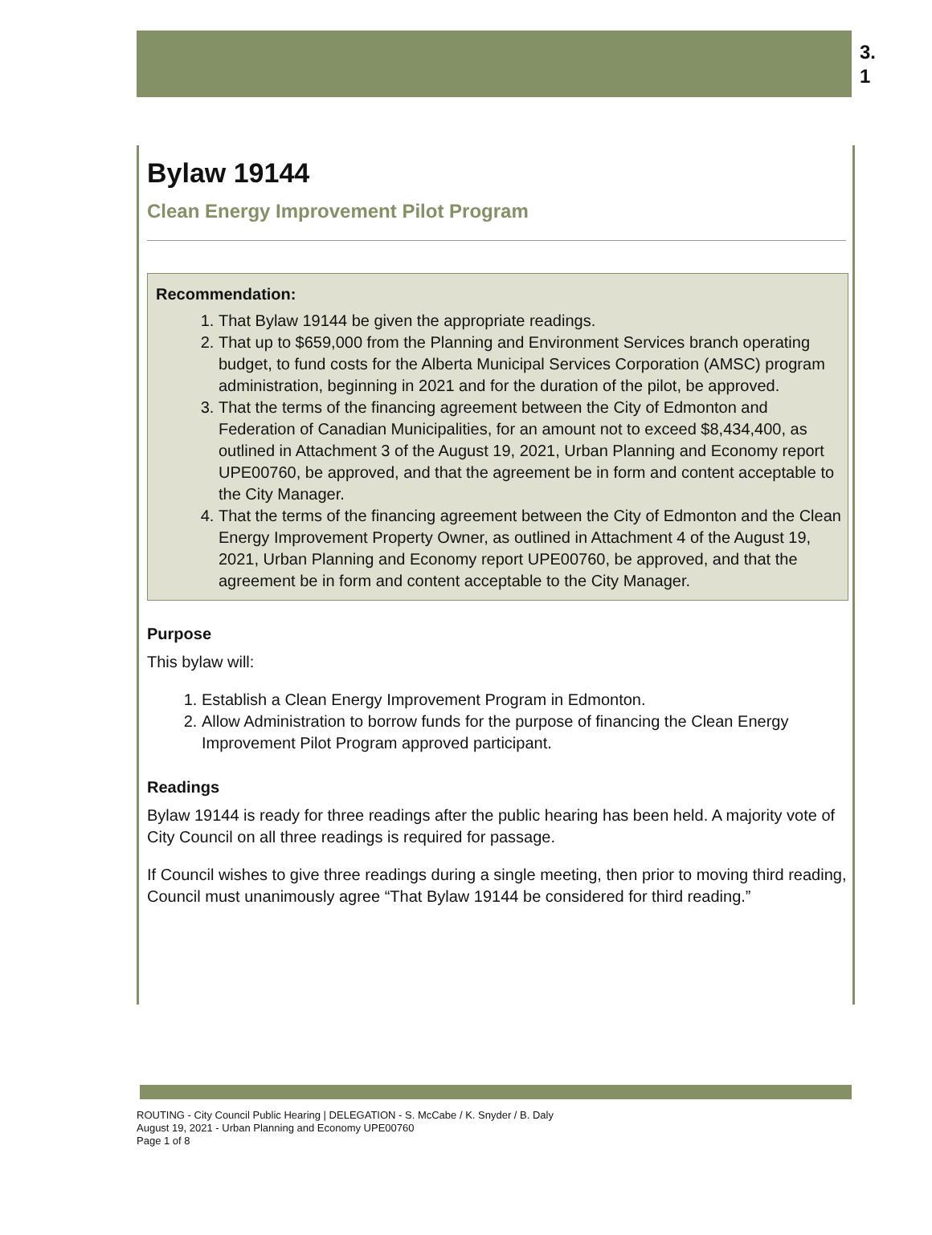3.
1
Bylaw 19144
Clean Energy Improvement Pilot Program
Recommendation:
1. That Bylaw 19144 be given the appropriate readings.
2. That up to $659,000 from the Planning and Environment Services branch operating budget, to fund costs for the Alberta Municipal Services Corporation (AMSC) program administration, beginning in 2021 and for the duration of the pilot, be approved.
3. That the terms of the financing agreement between the City of Edmonton and Federation of Canadian Municipalities, for an amount not to exceed $8,434,400, as outlined in Attachment 3 of the August 19, 2021, Urban Planning and Economy report UPE00760, be approved, and that the agreement be in form and content acceptable to the City Manager.
4. That the terms of the financing agreement between the City of Edmonton and the Clean Energy Improvement Property Owner, as outlined in Attachment 4 of the August 19, 2021, Urban Planning and Economy report UPE00760, be approved, and that the agreement be in form and content acceptable to the City Manager.
Purpose
This bylaw will:
1. Establish a Clean Energy Improvement Program in Edmonton.
2. Allow Administration to borrow funds for the purpose of financing the Clean Energy Improvement Pilot Program approved participant.
Readings
Bylaw 19144 is ready for three readings after the public hearing has been held. A majority vote of City Council on all three readings is required for passage.
If Council wishes to give three readings during a single meeting, then prior to moving third reading, Council must unanimously agree “That Bylaw 19144 be considered for third reading.”
ROUTING - City Council Public Hearing | DELEGATION - S. McCabe / K. Snyder / B. Daly
August 19, 2021 - Urban Planning and Economy UPE00760
Page 1 of 8